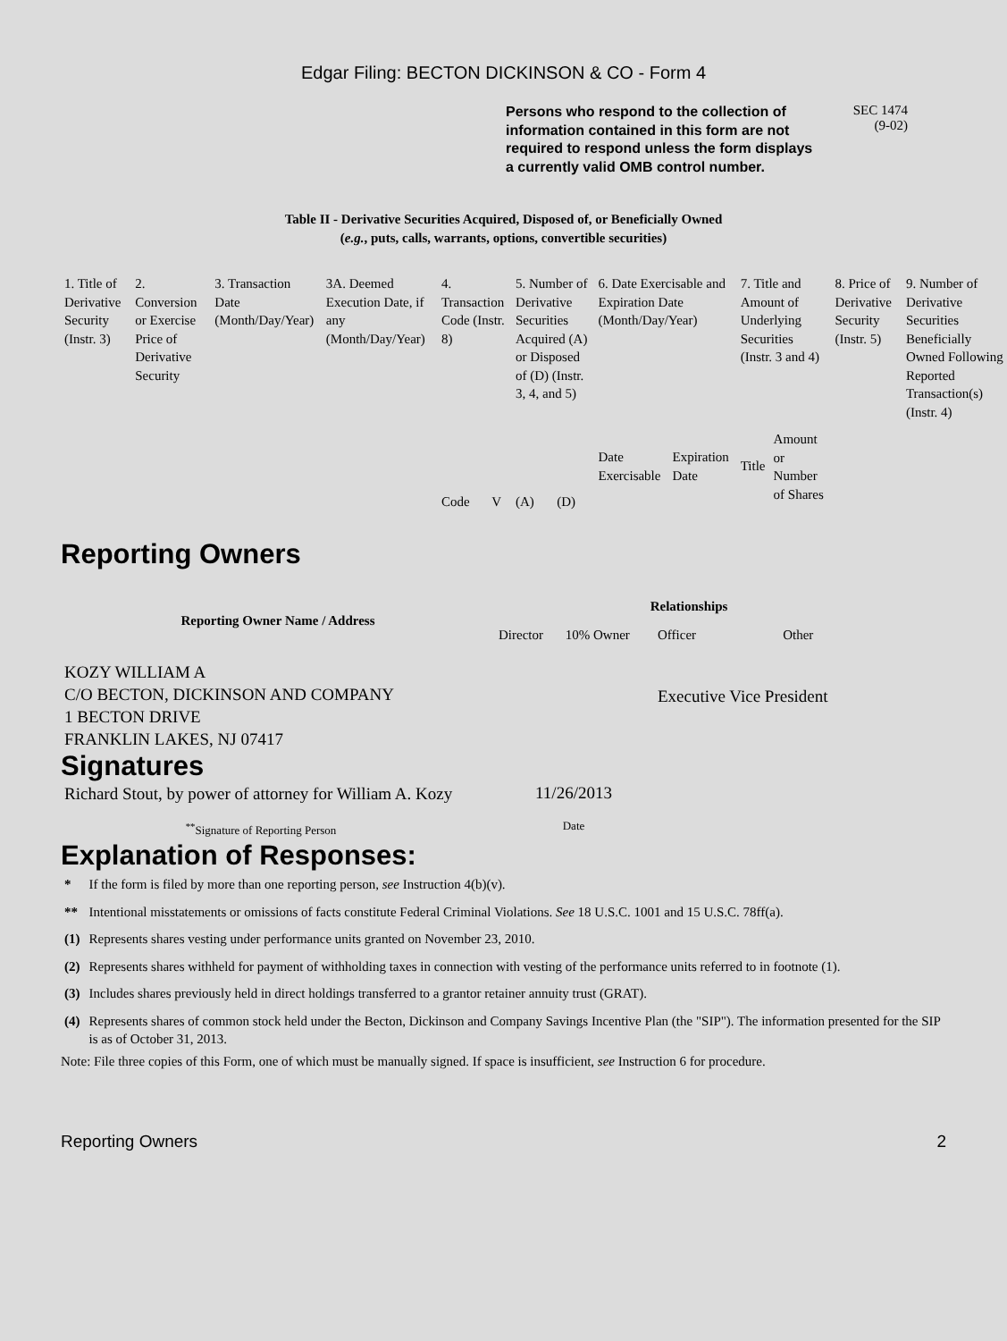Edgar Filing: BECTON DICKINSON & CO - Form 4
Persons who respond to the collection of information contained in this form are not required to respond unless the form displays a currently valid OMB control number.
SEC 1474
(9-02)
Table II - Derivative Securities Acquired, Disposed of, or Beneficially Owned
(e.g., puts, calls, warrants, options, convertible securities)
| 1. Title of Derivative Security (Instr. 3) | 2. Conversion or Exercise Price of Derivative Security | 3. Transaction Date (Month/Day/Year) | 3A. Deemed Execution Date, if any (Month/Day/Year) | 4. Transaction Code (Instr. 8) | | 5. Number of Derivative Securities Acquired (A) or Disposed of (D) (Instr. 3, 4, and 5) | | 6. Date Exercisable and Expiration Date (Month/Day/Year) | | 7. Title and Amount of Underlying Securities (Instr. 3 and 4) | | 8. Price of Derivative Security (Instr. 5) | 9. Number of Derivative Securities Beneficially Owned Following Reported Transaction(s) (Instr. 4) |
| | | | | Code | V | (A) | (D) | Date Exercisable | Expiration Date | Title | Amount or Number of Shares | | |
Reporting Owners
| Reporting Owner Name / Address | Relationships | | | |
| --- | --- | --- | --- | --- |
| | Director | 10% Owner | Officer | Other |
| KOZY WILLIAM A C/O BECTON, DICKINSON AND COMPANY 1 BECTON DRIVE FRANKLIN LAKES, NJ 07417 | | | Executive Vice President | |
Signatures
| Richard Stout, by power of attorney for William A. Kozy | 11/26/2013 |
| <sup>**</sup> Signature of Reporting Person | Date |
Explanation of Responses:
| * | If the form is filed by more than one reporting person, see Instruction 4(b)(v). |
| ** | Intentional misstatements or omissions of facts constitute Federal Criminal Violations. See 18 U.S.C. 1001 and 15 U.S.C. 78ff(a). |
| (1) | Represents shares vesting under performance units granted on November 23, 2010. |
| (2) | Represents shares withheld for payment of withholding taxes in connection with vesting of the performance units referred to in footnote (1). |
| (3) | Includes shares previously held in direct holdings transferred to a grantor retainer annuity trust (GRAT). |
| (4) | Represents shares of common stock held under the Becton, Dickinson and Company Savings Incentive Plan (the "SIP"). The information presented for the SIP is as of October 31, 2013. |
Note: File three copies of this Form, one of which must be manually signed. If space is insufficient, see Instruction 6 for procedure.
Reporting Owners 2